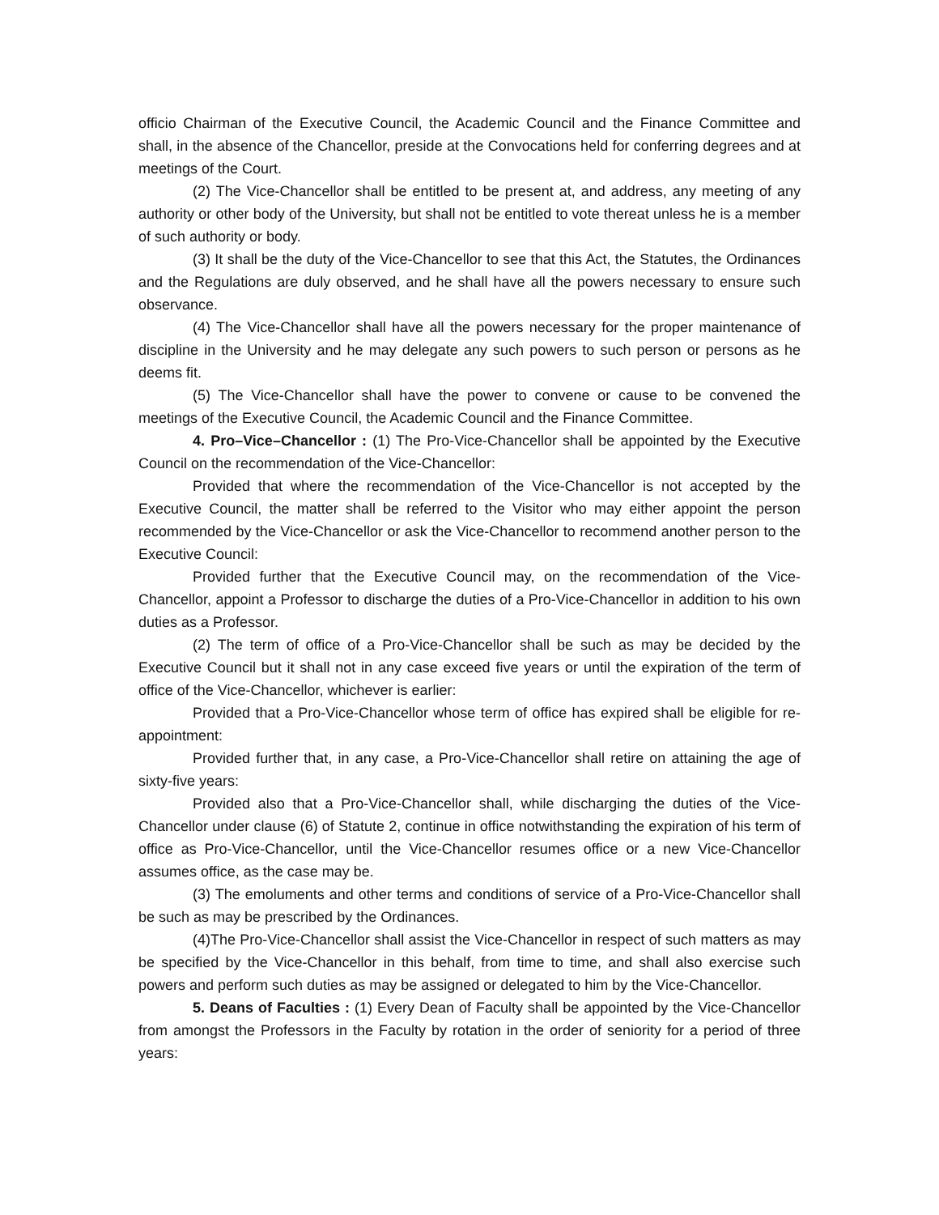officio Chairman of the Executive Council, the Academic Council and the Finance Committee and shall, in the absence of the Chancellor, preside at the Convocations held for conferring degrees and at meetings of the Court.
(2) The Vice-Chancellor shall be entitled to be present at, and address, any meeting of any authority or other body of the University, but shall not be entitled to vote thereat unless he is a member of such authority or body.
(3) It shall be the duty of the Vice-Chancellor to see that this Act, the Statutes, the Ordinances and the Regulations are duly observed, and he shall have all the powers necessary to ensure such observance.
(4) The Vice-Chancellor shall have all the powers necessary for the proper maintenance of discipline in the University and he may delegate any such powers to such person or persons as he deems fit.
(5) The Vice-Chancellor shall have the power to convene or cause to be convened the meetings of the Executive Council, the Academic Council and the Finance Committee.
4. Pro–Vice–Chancellor : (1) The Pro-Vice-Chancellor shall be appointed by the Executive Council on the recommendation of the Vice-Chancellor:
Provided that where the recommendation of the Vice-Chancellor is not accepted by the Executive Council, the matter shall be referred to the Visitor who may either appoint the person recommended by the Vice-Chancellor or ask the Vice-Chancellor to recommend another person to the Executive Council:
Provided further that the Executive Council may, on the recommendation of the Vice-Chancellor, appoint a Professor to discharge the duties of a Pro-Vice-Chancellor in addition to his own duties as a Professor.
(2) The term of office of a Pro-Vice-Chancellor shall be such as may be decided by the Executive Council but it shall not in any case exceed five years or until the expiration of the term of office of the Vice-Chancellor, whichever is earlier:
Provided that a Pro-Vice-Chancellor whose term of office has expired shall be eligible for re-appointment:
Provided further that, in any case, a Pro-Vice-Chancellor shall retire on attaining the age of sixty-five years:
Provided also that a Pro-Vice-Chancellor shall, while discharging the duties of the Vice-Chancellor under clause (6) of Statute 2, continue in office notwithstanding the expiration of his term of office as Pro-Vice-Chancellor, until the Vice-Chancellor resumes office or a new Vice-Chancellor assumes office, as the case may be.
(3) The emoluments and other terms and conditions of service of a Pro-Vice-Chancellor shall be such as may be prescribed by the Ordinances.
(4)The Pro-Vice-Chancellor shall assist the Vice-Chancellor in respect of such matters as may be specified by the Vice-Chancellor in this behalf, from time to time, and shall also exercise such powers and perform such duties as may be assigned or delegated to him by the Vice-Chancellor.
5. Deans of Faculties : (1) Every Dean of Faculty shall be appointed by the Vice-Chancellor from amongst the Professors in the Faculty by rotation in the order of seniority for a period of three years: